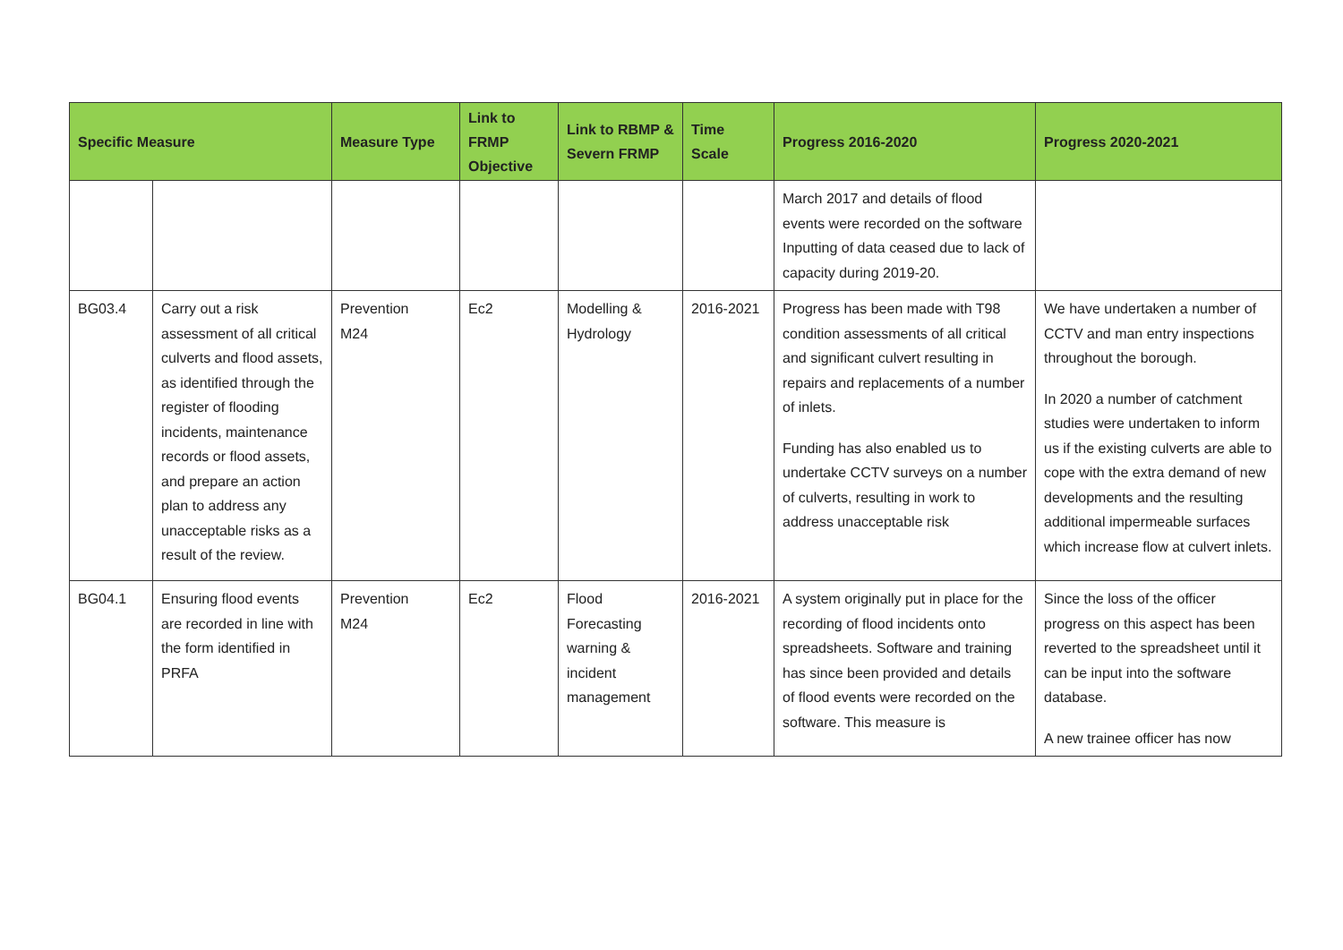| Specific Measure | | Measure Type | Link to FRMP Objective | Link to RBMP & Severn FRMP | Time Scale | Progress 2016-2020 | Progress 2020-2021 |
| --- | --- | --- | --- | --- | --- | --- | --- |
| | | | | | | March 2017 and details of flood events were recorded on the software Inputting of data ceased due to lack of capacity during 2019-20. | |
| BG03.4 | Carry out a risk assessment of all critical culverts and flood assets, as identified through the register of flooding incidents, maintenance records or flood assets, and prepare an action plan to address any unacceptable risks as a result of the review. | Prevention M24 | Ec2 | Modelling & Hydrology | 2016-2021 | Progress has been made with T98 condition assessments of all critical and significant culvert resulting in repairs and replacements of a number of inlets. Funding has also enabled us to undertake CCTV surveys on a number of culverts, resulting in work to address unacceptable risk | We have undertaken a number of CCTV and man entry inspections throughout the borough. In 2020 a number of catchment studies were undertaken to inform us if the existing culverts are able to cope with the extra demand of new developments and the resulting additional impermeable surfaces which increase flow at culvert inlets. |
| BG04.1 | Ensuring flood events are recorded in line with the form identified in PRFA | Prevention M24 | Ec2 | Flood Forecasting warning & incident management | 2016-2021 | A system originally put in place for the recording of flood incidents onto spreadsheets. Software and training has since been provided and details of flood events were recorded on the software. This measure is | Since the loss of the officer progress on this aspect has been reverted to the spreadsheet until it can be input into the software database. A new trainee officer has now |